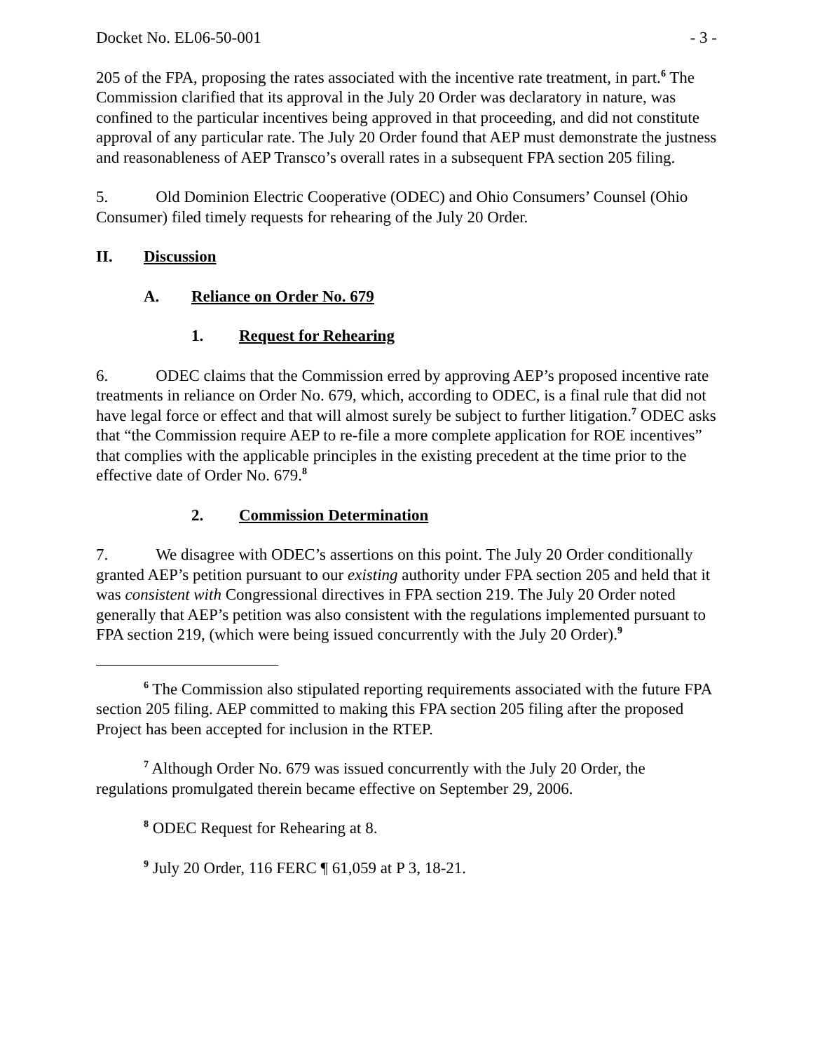Docket No. EL06-50-001 - 3 -
205 of the FPA, proposing the rates associated with the incentive rate treatment, in part.<sup>6</sup> The Commission clarified that its approval in the July 20 Order was declaratory in nature, was confined to the particular incentives being approved in that proceeding, and did not constitute approval of any particular rate. The July 20 Order found that AEP must demonstrate the justness and reasonableness of AEP Transco’s overall rates in a subsequent FPA section 205 filing.
5. Old Dominion Electric Cooperative (ODEC) and Ohio Consumers’ Counsel (Ohio Consumer) filed timely requests for rehearing of the July 20 Order.
II. Discussion
A. Reliance on Order No. 679
1. Request for Rehearing
6. ODEC claims that the Commission erred by approving AEP’s proposed incentive rate treatments in reliance on Order No. 679, which, according to ODEC, is a final rule that did not have legal force or effect and that will almost surely be subject to further litigation.<sup>7</sup> ODEC asks that “the Commission require AEP to re-file a more complete application for ROE incentives” that complies with the applicable principles in the existing precedent at the time prior to the effective date of Order No. 679.<sup>8</sup>
2. Commission Determination
7. We disagree with ODEC’s assertions on this point. The July 20 Order conditionally granted AEP’s petition pursuant to our existing authority under FPA section 205 and held that it was consistent with Congressional directives in FPA section 219. The July 20 Order noted generally that AEP’s petition was also consistent with the regulations implemented pursuant to FPA section 219, (which were being issued concurrently with the July 20 Order).<sup>9</sup>
<sup>6</sup> The Commission also stipulated reporting requirements associated with the future FPA section 205 filing. AEP committed to making this FPA section 205 filing after the proposed Project has been accepted for inclusion in the RTEP.
<sup>7</sup> Although Order No. 679 was issued concurrently with the July 20 Order, the regulations promulgated therein became effective on September 29, 2006.
<sup>8</sup> ODEC Request for Rehearing at 8.
<sup>9</sup> July 20 Order, 116 FERC ¶ 61,059 at P 3, 18-21.